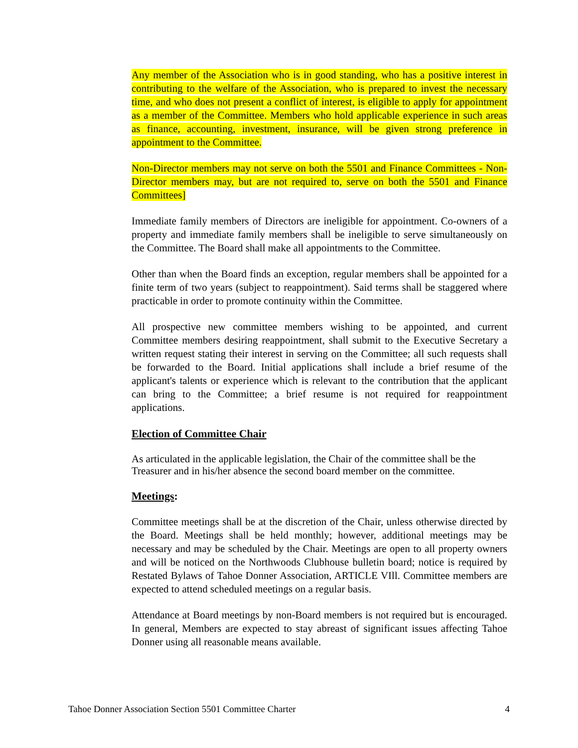Any member of the Association who is in good standing, who has a positive interest in contributing to the welfare of the Association, who is prepared to invest the necessary time, and who does not present a conflict of interest, is eligible to apply for appointment as a member of the Committee. Members who hold applicable experience in such areas as finance, accounting, investment, insurance, will be given strong preference in appointment to the Committee.
Non-Director members may not serve on both the 5501 and Finance Committees - Non-Director members may, but are not required to, serve on both the 5501 and Finance Committees]
Immediate family members of Directors are ineligible for appointment. Co-owners of a property and immediate family members shall be ineligible to serve simultaneously on the Committee. The Board shall make all appointments to the Committee.
Other than when the Board finds an exception, regular members shall be appointed for a finite term of two years (subject to reappointment). Said terms shall be staggered where practicable in order to promote continuity within the Committee.
All prospective new committee members wishing to be appointed, and current Committee members desiring reappointment, shall submit to the Executive Secretary a written request stating their interest in serving on the Committee; all such requests shall be forwarded to the Board. Initial applications shall include a brief resume of the applicant's talents or experience which is relevant to the contribution that the applicant can bring to the Committee; a brief resume is not required for reappointment applications.
Election of Committee Chair
As articulated in the applicable legislation, the Chair of the committee shall be the Treasurer and in his/her absence the second board member on the committee.
Meetings:
Committee meetings shall be at the discretion of the Chair, unless otherwise directed by the Board. Meetings shall be held monthly; however, additional meetings may be necessary and may be scheduled by the Chair. Meetings are open to all property owners and will be noticed on the Northwoods Clubhouse bulletin board; notice is required by Restated Bylaws of Tahoe Donner Association, ARTICLE VIll. Committee members are expected to attend scheduled meetings on a regular basis.
Attendance at Board meetings by non-Board members is not required but is encouraged. In general, Members are expected to stay abreast of significant issues affecting Tahoe Donner using all reasonable means available.
Tahoe Donner Association Section 5501 Committee Charter 4